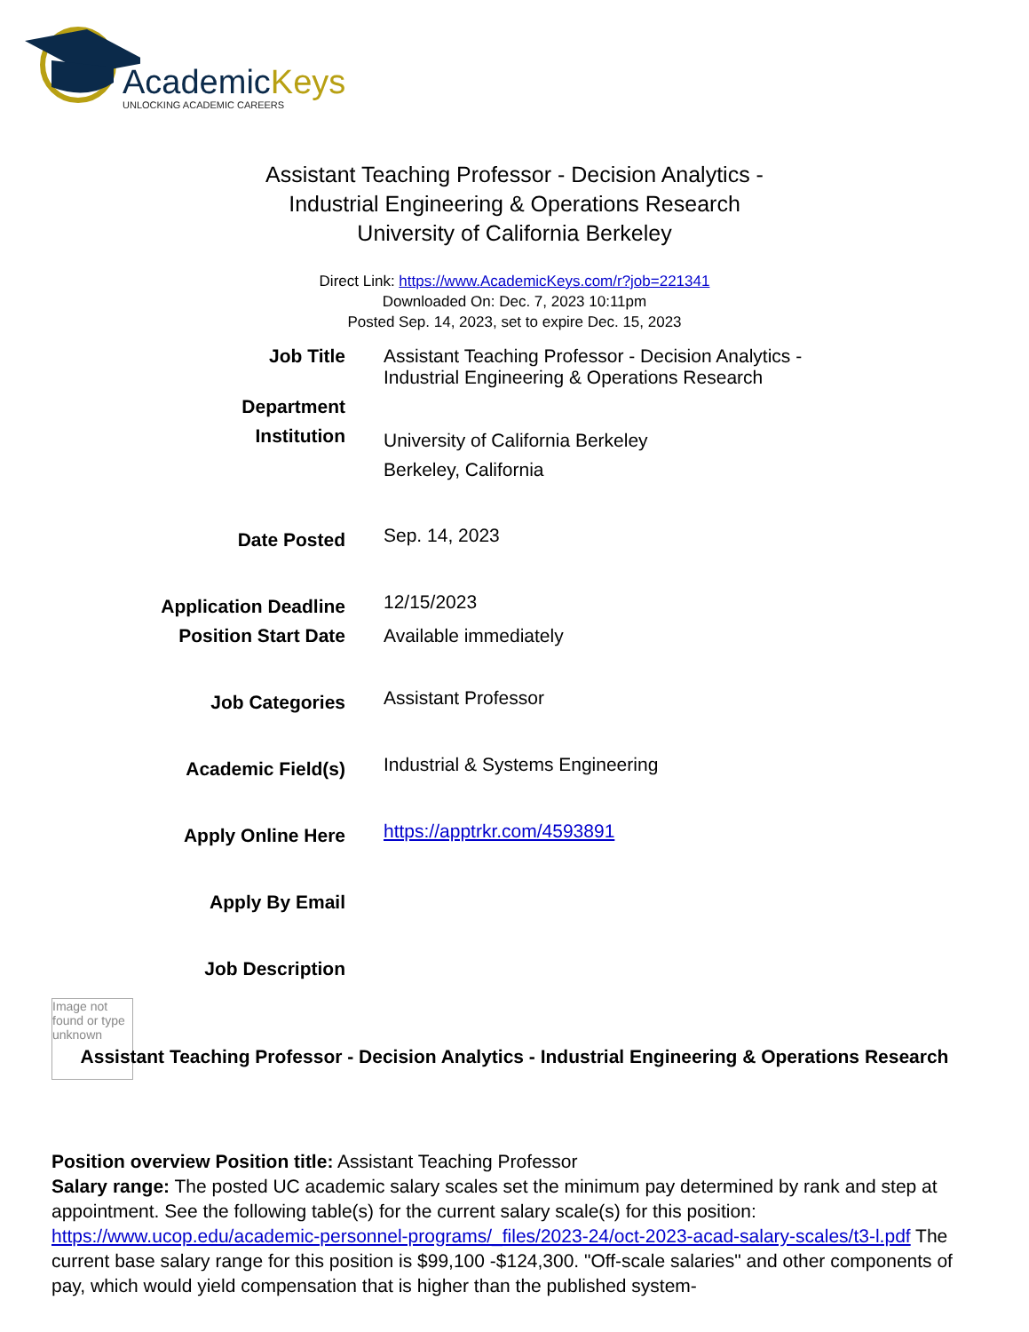AcademicKeys
UNLOCKING ACADEMIC CAREERS
Assistant Teaching Professor - Decision Analytics -
Industrial Engineering & Operations Research
University of California Berkeley
Direct Link: https://www.AcademicKeys.com/r?job=221341
Downloaded On: Dec. 7, 2023 10:11pm
Posted Sep. 14, 2023, set to expire Dec. 15, 2023
| Job Title | Assistant Teaching Professor - Decision Analytics - Industrial Engineering & Operations Research |
| Department | |
| Institution | University of California Berkeley Berkeley, California |
| Date Posted | Sep. 14, 2023 |
| Application Deadline | 12/15/2023 |
| Position Start Date | Available immediately |
| Job Categories | Assistant Professor |
| Academic Field(s) | Industrial & Systems Engineering |
| Apply Online Here | https://apptrkr.com/4593891 |
| Apply By Email | |
| Job Description | |
Image not found or type unknown
Assistant Teaching Professor - Decision Analytics - Industrial Engineering & Operations Research
Position overview Position title: Assistant Teaching Professor
Salary range: The posted UC academic salary scales set the minimum pay determined by rank and step at appointment. See the following table(s) for the current salary scale(s) for this position: https://www.ucop.edu/academic-personnel-programs/_files/2023-24/oct-2023-acad-salary-scales/t3-l.pdf The current base salary range for this position is $99,100 -$124,300. "Off-scale salaries" and other components of pay, which would yield compensation that is higher than the published system-